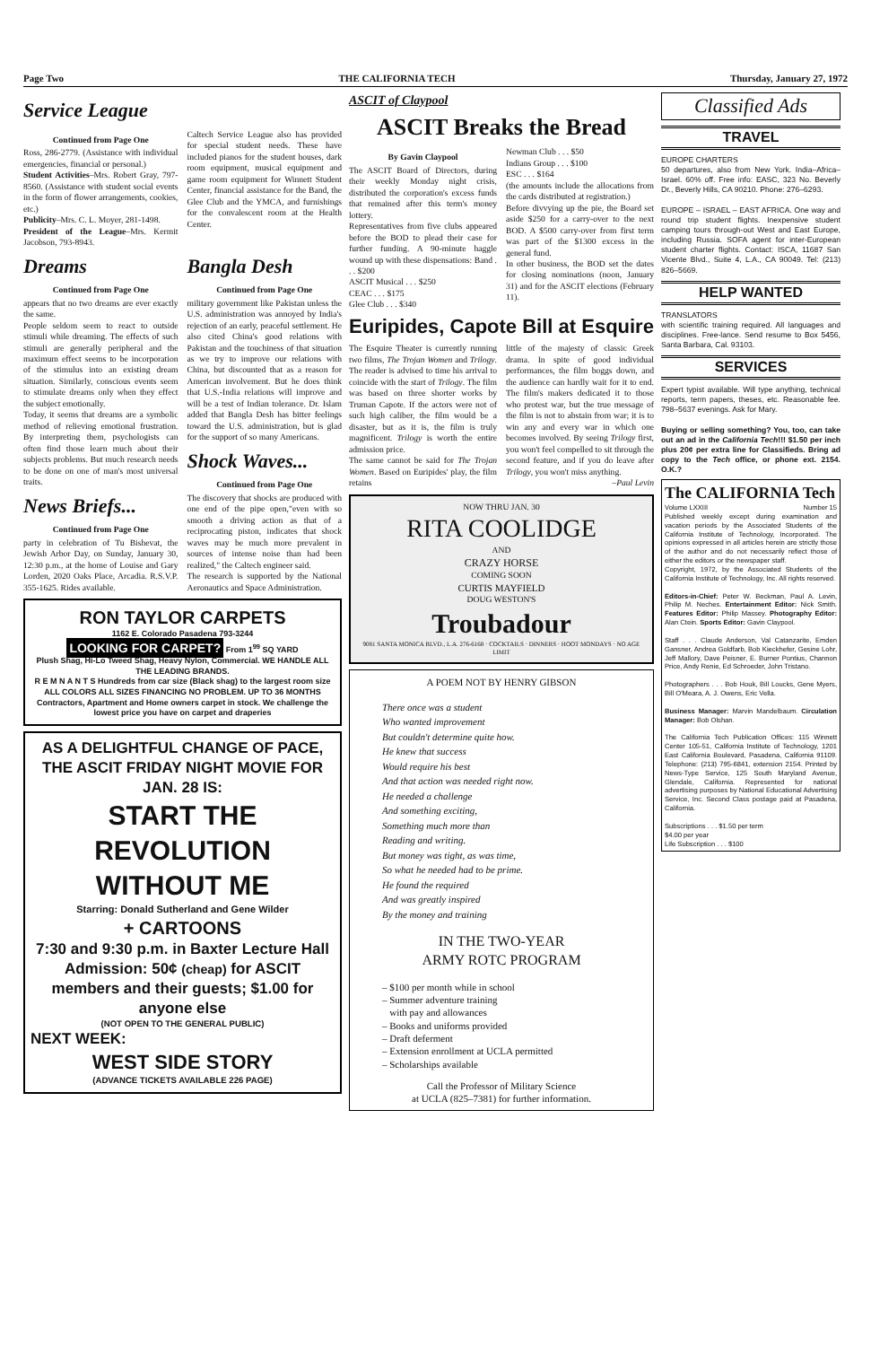Page Two THE CALIFORNIA TECH Thursday, January 27, 1972
Service League
Continued from Page One
Ross, 286-2779. (Assistance with individual emergencies, financial or personal.)
Student Activities–Mrs. Robert Gray, 797-8560. (Assistance with student social events in the form of flower arrangements, cookies, etc.)
Publicity–Mrs. C. L. Moyer, 281-1498.
President of the League–Mrs. Kermit Jacobson, 793-8943.
Caltech Service League also has provided for special student needs. These have included pianos for the student houses, dark room equipment, musical equipment and game room equipment for Winnett Student Center, financial assistance for the Band, the Glee Club and the YMCA, and furnishings for the convalescent room at the Health Center.
Dreams
Continued from Page One
appears that no two dreams are ever exactly the same.
People seldom seem to react to outside stimuli while dreaming. The effects of such stimuli are generally peripheral and the maximum effect seems to be incorporation of the stimulus into an existing dream situation. Similarly, conscious events seem to stimulate dreams only when they effect the subject emotionally.
Today, it seems that dreams are a symbolic method of relieving emotional frustration. By interpreting them, psychologists can often find those learn much about their subjects problems. But much research needs to be done on one of man's most universal traits.
News Briefs...
Continued from Page One
party in celebration of Tu Bishevat, the Jewish Arbor Day, on Sunday, January 30, 12:30 p.m., at the home of Louise and Gary Lorden, 2020 Oaks Place, Arcadia. R.S.V.P. 355-1625. Rides available.
Bangla Desh
Continued from Page One
military government like Pakistan unless the U.S. administration was annoyed by India's rejection of an early, peaceful settlement. He also cited China's good relations with Pakistan and the touchiness of that situation as we try to improve our relations with China, but discounted that as a reason for American involvement. But he does think that U.S.-India relations will improve and will be a test of Indian tolerance. Dr. Islam added that Bangla Desh has bitter feelings toward the U.S. administration, but is glad for the support of so many Americans.
Shock Waves...
Continued from Page One
The discovery that shocks are produced with one end of the pipe open,"even with so smooth a driving action as that of a reciprocating piston, indicates that shock waves may be much more prevalent in sources of intense noise than had been realized," the Caltech engineer said.
The research is supported by the National Aeronautics and Space Administration.
RON TAYLOR CARPETS
1162 E. Colorado Pasadena 793-3244
LOOKING FOR CARPET? From 1<sup>99</sup> SQ YARD
Plush Shag, Hi-Lo Tweed Shag, Heavy Nylon, Commercial. WE HANDLE ALL THE LEADING BRANDS.
R E M N A N T S Hundreds from car size (Black shag) to the largest room size
ALL COLORS ALL SIZES FINANCING NO PROBLEM. UP TO 36 MONTHS
Contractors, Apartment and Home owners carpet in stock. We challenge the lowest price you have on carpet and draperies
AS A DELIGHTFUL CHANGE OF PACE, THE ASCIT FRIDAY NIGHT MOVIE FOR JAN. 28 IS:
START THE REVOLUTION WITHOUT ME
Starring: Donald Sutherland and Gene Wilder
+ CARTOONS
7:30 and 9:30 p.m. in Baxter Lecture Hall
Admission: 50¢ (cheap) for ASCIT members and their guests; $1.00 for anyone else
(NOT OPEN TO THE GENERAL PUBLIC)
NEXT WEEK:
WEST SIDE STORY
(ADVANCE TICKETS AVAILABLE 226 PAGE)
ASCIT of Claypool
ASCIT Breaks the Bread
By Gavin Claypool
The ASCIT Board of Directors, during their weekly Monday night crisis, distributed the corporation's excess funds that remained after this term's money lottery.
Representatives from five clubs appeared before the BOD to plead their case for further funding. A 90-minute haggle wound up with these dispensations: Band . . . $200
ASCIT Musical . . . $250
CEAC . . . $175
Glee Club . . . $340
Newman Club . . . $50
Indians Group . . . $100
ESC . . . $164
(the amounts include the allocations from the cards distributed at registration.)
Before divvying up the pie, the Board set aside $250 for a carry-over to the next BOD. A $500 carry-over from first term was part of the $1300 excess in the general fund.
In other business, the BOD set the dates for closing nominations (noon, January 31) and for the ASCIT elections (February 11).
Euripides, Capote Bill at Esquire
The Esquire Theater is currently running two films, The Trojan Women and Trilogy. The reader is advised to time his arrival to coincide with the start of Trilogy. The film was based on three shorter works by Truman Capote. If the actors were not of such high caliber, the film would be a disaster, but as it is, the film is truly magnificent. Trilogy is worth the entire admission price.
The same cannot be said for The Trojan Women. Based on Euripides' play, the film retains
little of the majesty of classic Greek drama. In spite of good individual performances, the film boggs down, and the audience can hardly wait for it to end. The film's makers dedicated it to those who protest war, but the true message of the film is not to abstain from war; it is to win any and every war in which one becomes involved. By seeing Trilogy first, you won't feel compelled to sit through the second feature, and if you do leave after Trilogy, you won't miss anything.
–Paul Levin
NOW THRU JAN. 30
RITA COOLIDGE
AND
CRAZY HORSE
COMING SOON
CURTIS MAYFIELD
DOUG WESTON'S
Troubadour
9081 SANTA MONICA BLVD., L.A. 276-6168 · COCKTAILS · DINNERS · HOOT MONDAYS · NO AGE LIMIT
A POEM NOT BY HENRY GIBSON
There once was a student
Who wanted improvement
But couldn't determine quite how.
He knew that success
Would require his best
And that action was needed right now.
He needed a challenge
And something exciting,
Something much more than
Reading and writing.
But money was tight, as was time,
So what he needed had to be prime.
He found the required
And was greatly inspired
By the money and training
IN THE TWO-YEAR
ARMY ROTC PROGRAM
– $100 per month while in school
– Summer adventure training
with pay and allowances
– Books and uniforms provided
– Draft deferment
– Extension enrollment at UCLA permitted
– Scholarships available
Call the Professor of Military Science
at UCLA (825–7381) for further information.
Classified Ads
TRAVEL
EUROPE CHARTERS
50 departures, also from New York. India–Africa–Israel. 60% off. Free info: EASC, 323 No. Beverly Dr., Beverly Hills, CA 90210. Phone: 276–6293.
EUROPE – ISRAEL – EAST AFRICA. One way and round trip student flights. Inexpensive student camping tours through-out West and East Europe, including Russia. SOFA agent for inter-European student charter flights. Contact: ISCA, 11687 San Vicente Blvd., Suite 4, L.A., CA 90049. Tel: (213) 826–5669.
HELP WANTED
TRANSLATORS
with scientific training required. All languages and disciplines. Free-lance. Send resume to Box 5456, Santa Barbara, Cal. 93103.
SERVICES
Expert typist available. Will type anything, technical reports, term papers, theses, etc. Reasonable fee. 798–5637 evenings. Ask for Mary.
Buying or selling something? You, too, can take out an ad in the California Tech!!! $1.50 per inch plus 20¢ per extra line for Classifieds. Bring ad copy to the Tech office, or phone ext. 2154. O.K.?
The CALIFORNIA Tech
Volume LXXIII Number 15
Published weekly except during examination and vacation periods by the Associated Students of the California Institute of Technology, Incorporated. The opinions expressed in all articles herein are strictly those of the author and do not necessarily reflect those of either the editors or the newspaper staff.
Copyright, 1972, by the Associated Students of the California Institute of Technology, Inc. All rights reserved.
Editors-in-Chief: Peter W. Beckman, Paul A. Levin, Philip M. Neches. Entertainment Editor: Nick Smith. Features Editor: Philip Massey. Photography Editor: Alan Ctein. Sports Editor: Gavin Claypool.
Staff . . . Claude Anderson, Val Catanzarite, Emden Gansner, Andrea Goldfarb, Bob Kieckhefer, Gesine Lohr, Jeff Mallory, Dave Peisner, E. Burner Pontius, Channon Price, Andy Renie, Ed Schroeder, John Tristano.
Photographers . . . Bob Houk, Bill Loucks, Gene Myers, Bill O'Meara, A. J. Owens, Eric Vella.
Business Manager: Marvin Mandelbaum. Circulation Manager: Bob Olshan.
The California Tech Publication Offices: 115 Winnett Center 105-51, California Institute of Technology, 1201 East California Boulevard, Pasadena, California 91109. Telephone: (213) 795-6841, extension 2154. Printed by News-Type Service, 125 South Maryland Avenue, Glendale, California. Represented for national advertising purposes by National Educational Advertising Service, Inc. Second Class postage paid at Pasadena, California.
Subscriptions . . . $1.50 per term
$4.00 per year
Life Subscription . . . $100